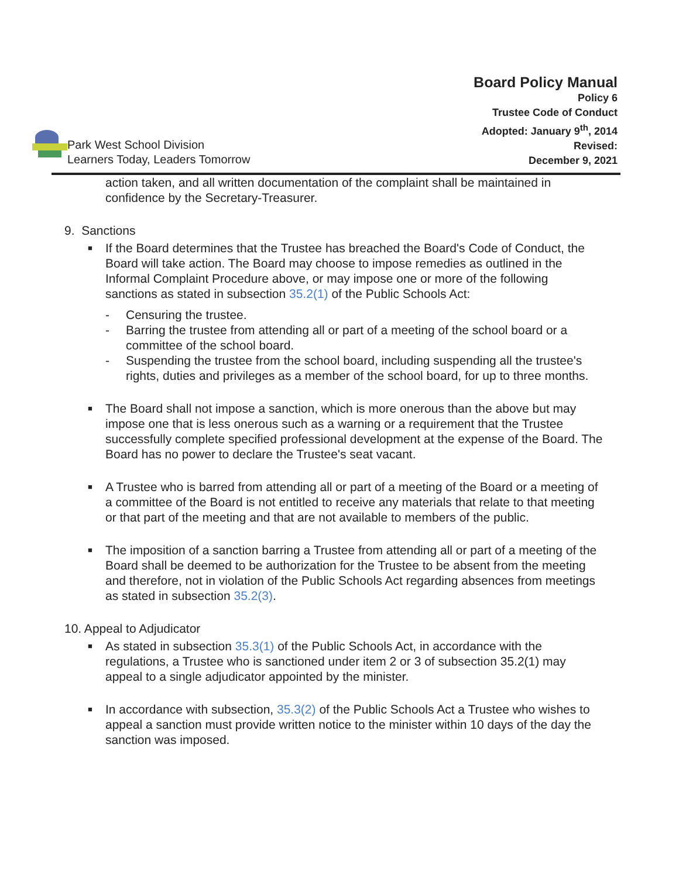Park West School Division
Learners Today, Leaders Tomorrow
Board Policy Manual
Policy 6
Trustee Code of Conduct
Adopted: January 9<sup>th</sup>, 2014
Revised:
December 9, 2021
action taken, and all written documentation of the complaint shall be maintained in confidence by the Secretary-Treasurer.
9. Sanctions
■
If the Board determines that the Trustee has breached the Board's Code of Conduct, the Board will take action. The Board may choose to impose remedies as outlined in the Informal Complaint Procedure above, or may impose one or more of the following sanctions as stated in subsection 35.2(1) of the Public Schools Act:
- Censuring the trustee.
- Barring the trustee from attending all or part of a meeting of the school board or a committee of the school board.
- Suspending the trustee from the school board, including suspending all the trustee's rights, duties and privileges as a member of the school board, for up to three months.
■
The Board shall not impose a sanction, which is more onerous than the above but may impose one that is less onerous such as a warning or a requirement that the Trustee successfully complete specified professional development at the expense of the Board. The Board has no power to declare the Trustee's seat vacant.
■
A Trustee who is barred from attending all or part of a meeting of the Board or a meeting of a committee of the Board is not entitled to receive any materials that relate to that meeting or that part of the meeting and that are not available to members of the public.
■
The imposition of a sanction barring a Trustee from attending all or part of a meeting of the Board shall be deemed to be authorization for the Trustee to be absent from the meeting and therefore, not in violation of the Public Schools Act regarding absences from meetings as stated in subsection 35.2(3).
10. Appeal to Adjudicator
■
As stated in subsection 35.3(1) of the Public Schools Act, in accordance with the regulations, a Trustee who is sanctioned under item 2 or 3 of subsection 35.2(1) may appeal to a single adjudicator appointed by the minister.
■
In accordance with subsection, 35.3(2) of the Public Schools Act a Trustee who wishes to appeal a sanction must provide written notice to the minister within 10 days of the day the sanction was imposed.